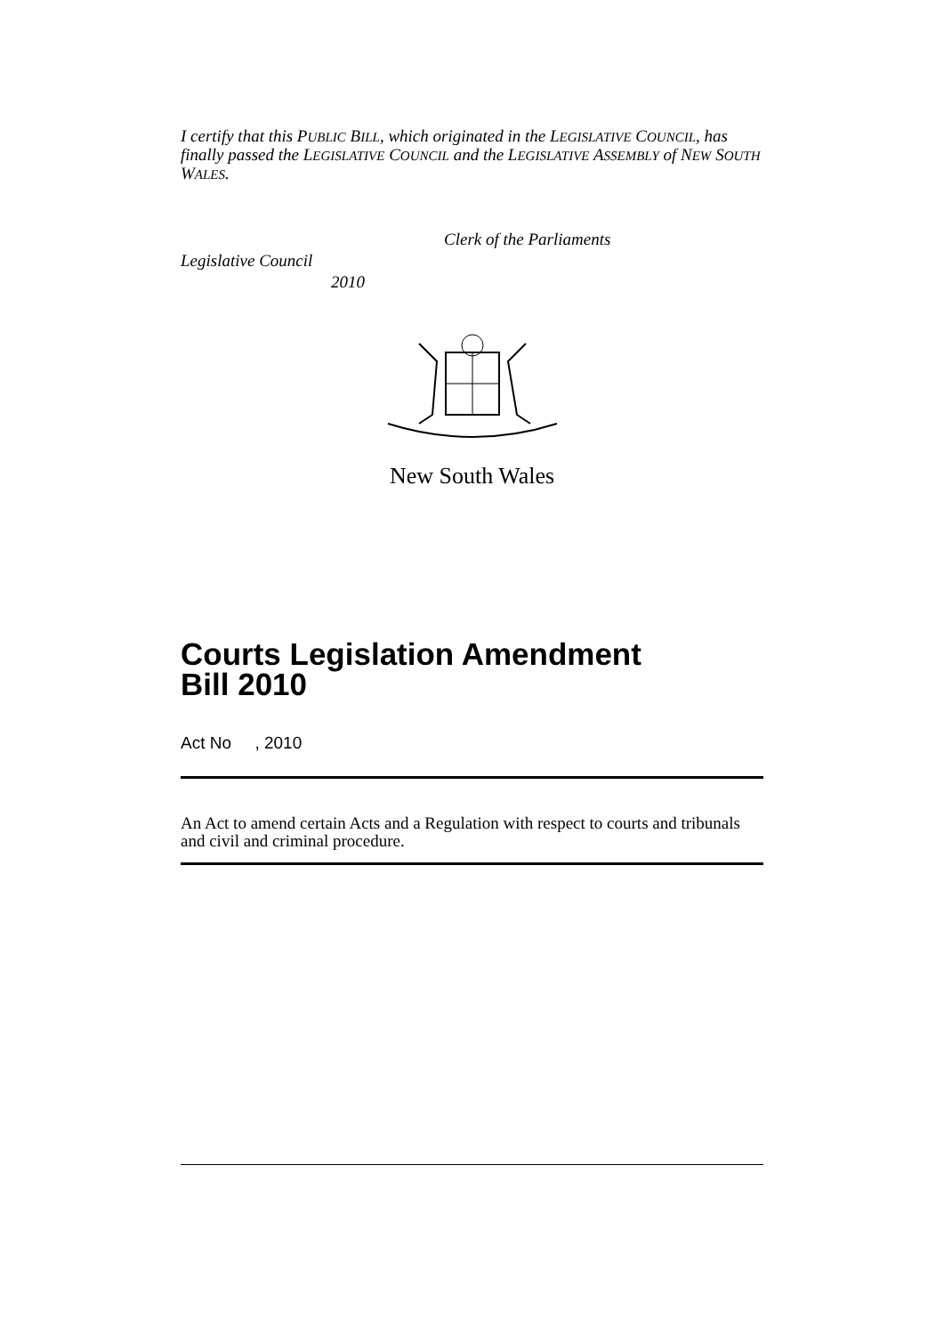I certify that this PUBLIC BILL, which originated in the LEGISLATIVE COUNCIL, has finally passed the LEGISLATIVE COUNCIL and the LEGISLATIVE ASSEMBLY of NEW SOUTH WALES.
Clerk of the Parliaments
Legislative Council
2010
New South Wales
Courts Legislation Amendment
Bill 2010
Act No , 2010
An Act to amend certain Acts and a Regulation with respect to courts and tribunals and civil and criminal procedure.